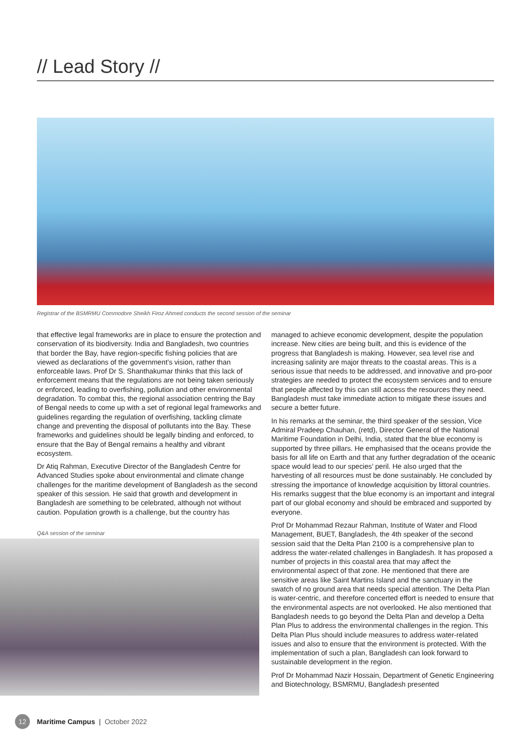// Lead Story //
Registrar of the BSMRMU Commodore Sheikh Firoz Ahmed conducts the second session of the seminar
that effective legal frameworks are in place to ensure the protection and conservation of its biodiversity. India and Bangladesh, two countries that border the Bay, have region-specific fishing policies that are viewed as declarations of the government’s vision, rather than enforceable laws. Prof Dr S. Shanthakumar thinks that this lack of enforcement means that the regulations are not being taken seriously or enforced, leading to overfishing, pollution and other environmental degradation. To combat this, the regional association centring the Bay of Bengal needs to come up with a set of regional legal frameworks and guidelines regarding the regulation of overfishing, tackling climate change and preventing the disposal of pollutants into the Bay. These frameworks and guidelines should be legally binding and enforced, to ensure that the Bay of Bengal remains a healthy and vibrant ecosystem.
Dr Atiq Rahman, Executive Director of the Bangladesh Centre for Advanced Studies spoke about environmental and climate change challenges for the maritime development of Bangladesh as the second speaker of this session. He said that growth and development in Bangladesh are something to be celebrated, although not without caution. Population growth is a challenge, but the country has
Q&A session of the seminar
managed to achieve economic development, despite the population increase. New cities are being built, and this is evidence of the progress that Bangladesh is making. However, sea level rise and increasing salinity are major threats to the coastal areas. This is a serious issue that needs to be addressed, and innovative and pro-poor strategies are needed to protect the ecosystem services and to ensure that people affected by this can still access the resources they need. Bangladesh must take immediate action to mitigate these issues and secure a better future.
In his remarks at the seminar, the third speaker of the session, Vice Admiral Pradeep Chauhan, (retd), Director General of the National Maritime Foundation in Delhi, India, stated that the blue economy is supported by three pillars. He emphasised that the oceans provide the basis for all life on Earth and that any further degradation of the oceanic space would lead to our species’ peril. He also urged that the harvesting of all resources must be done sustainably. He concluded by stressing the importance of knowledge acquisition by littoral countries. His remarks suggest that the blue economy is an important and integral part of our global economy and should be embraced and supported by everyone.
Prof Dr Mohammad Rezaur Rahman, Institute of Water and Flood Management, BUET, Bangladesh, the 4th speaker of the second session said that the Delta Plan 2100 is a comprehensive plan to address the water-related challenges in Bangladesh. It has proposed a number of projects in this coastal area that may affect the environmental aspect of that zone. He mentioned that there are sensitive areas like Saint Martins Island and the sanctuary in the swatch of no ground area that needs special attention. The Delta Plan is water-centric, and therefore concerted effort is needed to ensure that the environmental aspects are not overlooked. He also mentioned that Bangladesh needs to go beyond the Delta Plan and develop a Delta Plan Plus to address the environmental challenges in the region. This Delta Plan Plus should include measures to address water-related issues and also to ensure that the environment is protected. With the implementation of such a plan, Bangladesh can look forward to sustainable development in the region.
Prof Dr Mohammad Nazir Hossain, Department of Genetic Engineering and Biotechnology, BSMRMU, Bangladesh presented
12
Maritime Campus | October 2022